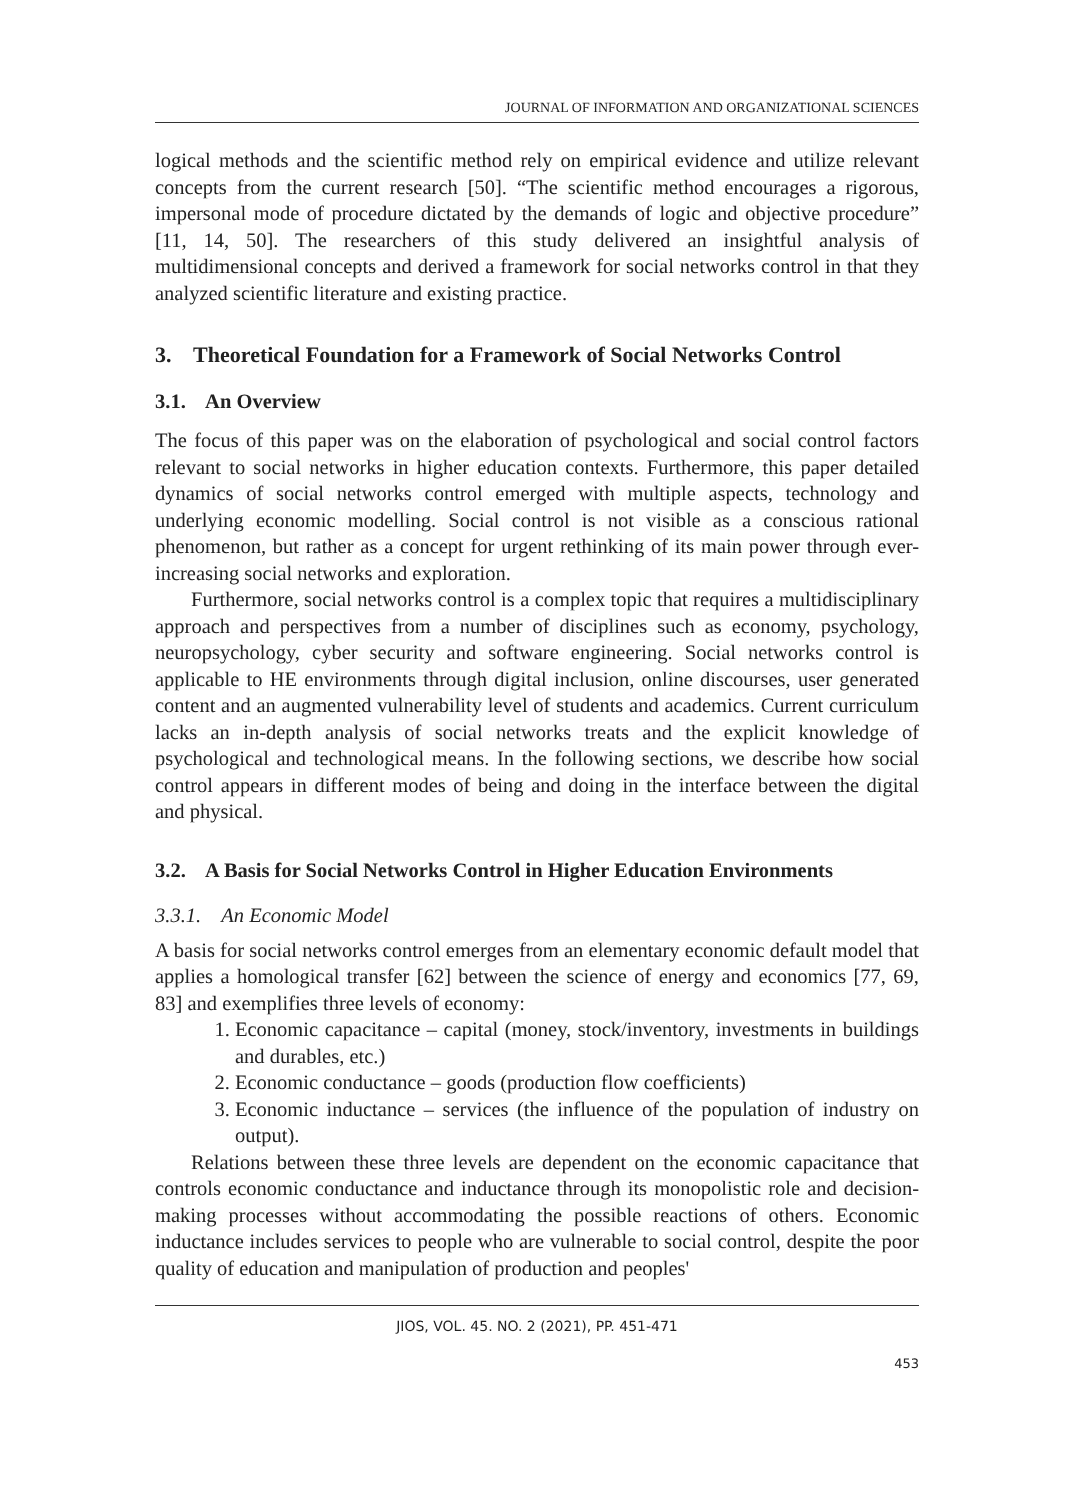JOURNAL OF INFORMATION AND ORGANIZATIONAL SCIENCES
logical methods and the scientific method rely on empirical evidence and utilize relevant concepts from the current research [50]. “The scientific method encourages a rigorous, impersonal mode of procedure dictated by the demands of logic and objective procedure” [11, 14, 50]. The researchers of this study delivered an insightful analysis of multidimensional concepts and derived a framework for social networks control in that they analyzed scientific literature and existing practice.
3. Theoretical Foundation for a Framework of Social Networks Control
3.1. An Overview
The focus of this paper was on the elaboration of psychological and social control factors relevant to social networks in higher education contexts. Furthermore, this paper detailed dynamics of social networks control emerged with multiple aspects, technology and underlying economic modelling. Social control is not visible as a conscious rational phenomenon, but rather as a concept for urgent rethinking of its main power through ever-increasing social networks and exploration.
Furthermore, social networks control is a complex topic that requires a multidisciplinary approach and perspectives from a number of disciplines such as economy, psychology, neuropsychology, cyber security and software engineering. Social networks control is applicable to HE environments through digital inclusion, online discourses, user generated content and an augmented vulnerability level of students and academics. Current curriculum lacks an in-depth analysis of social networks treats and the explicit knowledge of psychological and technological means. In the following sections, we describe how social control appears in different modes of being and doing in the interface between the digital and physical.
3.2. A Basis for Social Networks Control in Higher Education Environments
3.3.1. An Economic Model
A basis for social networks control emerges from an elementary economic default model that applies a homological transfer [62] between the science of energy and economics [77, 69, 83] and exemplifies three levels of economy:
1. Economic capacitance – capital (money, stock/inventory, investments in buildings and durables, etc.)
2. Economic conductance – goods (production flow coefficients)
3. Economic inductance – services (the influence of the population of industry on output).
Relations between these three levels are dependent on the economic capacitance that controls economic conductance and inductance through its monopolistic role and decision-making processes without accommodating the possible reactions of others. Economic inductance includes services to people who are vulnerable to social control, despite the poor quality of education and manipulation of production and peoples'
JIOS, VOL. 45. NO. 2 (2021), PP. 451-471
453